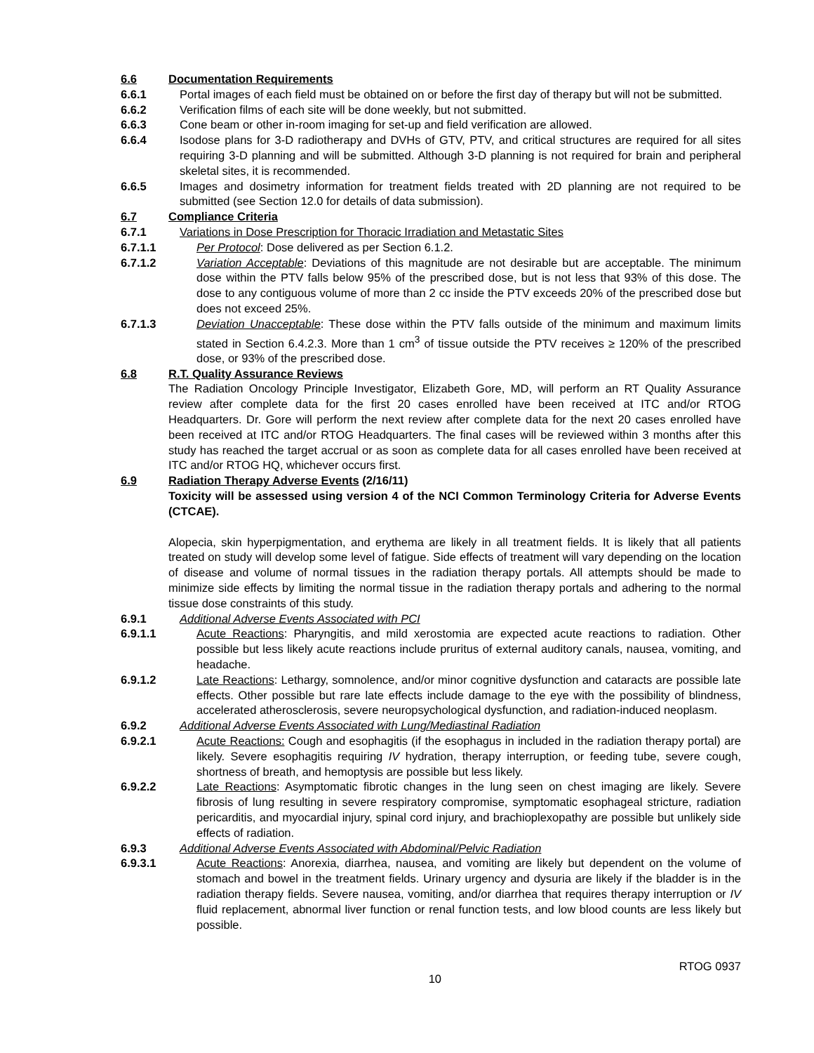6.6 Documentation Requirements
6.6.1 Portal images of each field must be obtained on or before the first day of therapy but will not be submitted.
6.6.2 Verification films of each site will be done weekly, but not submitted.
6.6.3 Cone beam or other in-room imaging for set-up and field verification are allowed.
6.6.4 Isodose plans for 3-D radiotherapy and DVHs of GTV, PTV, and critical structures are required for all sites requiring 3-D planning and will be submitted. Although 3-D planning is not required for brain and peripheral skeletal sites, it is recommended.
6.6.5 Images and dosimetry information for treatment fields treated with 2D planning are not required to be submitted (see Section 12.0 for details of data submission).
6.7 Compliance Criteria
6.7.1 Variations in Dose Prescription for Thoracic Irradiation and Metastatic Sites
6.7.1.1 Per Protocol: Dose delivered as per Section 6.1.2.
6.7.1.2 Variation Acceptable: Deviations of this magnitude are not desirable but are acceptable. The minimum dose within the PTV falls below 95% of the prescribed dose, but is not less that 93% of this dose. The dose to any contiguous volume of more than 2 cc inside the PTV exceeds 20% of the prescribed dose but does not exceed 25%.
6.7.1.3 Deviation Unacceptable: These dose within the PTV falls outside of the minimum and maximum limits stated in Section 6.4.2.3. More than 1 cm<sup>3</sup> of tissue outside the PTV receives ≥ 120% of the prescribed dose, or 93% of the prescribed dose.
6.8 R.T. Quality Assurance Reviews
The Radiation Oncology Principle Investigator, Elizabeth Gore, MD, will perform an RT Quality Assurance review after complete data for the first 20 cases enrolled have been received at ITC and/or RTOG Headquarters. Dr. Gore will perform the next review after complete data for the next 20 cases enrolled have been received at ITC and/or RTOG Headquarters. The final cases will be reviewed within 3 months after this study has reached the target accrual or as soon as complete data for all cases enrolled have been received at ITC and/or RTOG HQ, whichever occurs first.
6.9 Radiation Therapy Adverse Events (2/16/11)
Toxicity will be assessed using version 4 of the NCI Common Terminology Criteria for Adverse Events (CTCAE).
Alopecia, skin hyperpigmentation, and erythema are likely in all treatment fields. It is likely that all patients treated on study will develop some level of fatigue. Side effects of treatment will vary depending on the location of disease and volume of normal tissues in the radiation therapy portals. All attempts should be made to minimize side effects by limiting the normal tissue in the radiation therapy portals and adhering to the normal tissue dose constraints of this study.
6.9.1 Additional Adverse Events Associated with PCI
6.9.1.1 Acute Reactions: Pharyngitis, and mild xerostomia are expected acute reactions to radiation. Other possible but less likely acute reactions include pruritus of external auditory canals, nausea, vomiting, and headache.
6.9.1.2 Late Reactions: Lethargy, somnolence, and/or minor cognitive dysfunction and cataracts are possible late effects. Other possible but rare late effects include damage to the eye with the possibility of blindness, accelerated atherosclerosis, severe neuropsychological dysfunction, and radiation-induced neoplasm.
6.9.2 Additional Adverse Events Associated with Lung/Mediastinal Radiation
6.9.2.1 Acute Reactions: Cough and esophagitis (if the esophagus in included in the radiation therapy portal) are likely. Severe esophagitis requiring IV hydration, therapy interruption, or feeding tube, severe cough, shortness of breath, and hemoptysis are possible but less likely.
6.9.2.2 Late Reactions: Asymptomatic fibrotic changes in the lung seen on chest imaging are likely. Severe fibrosis of lung resulting in severe respiratory compromise, symptomatic esophageal stricture, radiation pericarditis, and myocardial injury, spinal cord injury, and brachioplexopathy are possible but unlikely side effects of radiation.
6.9.3 Additional Adverse Events Associated with Abdominal/Pelvic Radiation
6.9.3.1 Acute Reactions: Anorexia, diarrhea, nausea, and vomiting are likely but dependent on the volume of stomach and bowel in the treatment fields. Urinary urgency and dysuria are likely if the bladder is in the radiation therapy fields. Severe nausea, vomiting, and/or diarrhea that requires therapy interruption or IV fluid replacement, abnormal liver function or renal function tests, and low blood counts are less likely but possible.
10 RTOG 0937